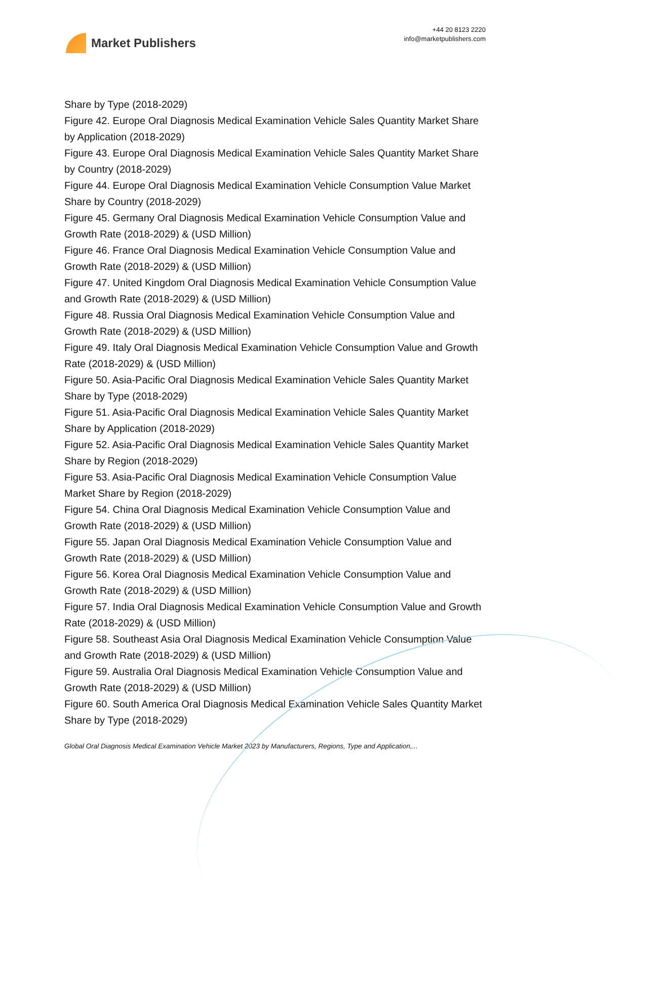Market Publishers
+44 20 8123 2220
info@marketpublishers.com
Share by Type (2018-2029)
Figure 42. Europe Oral Diagnosis Medical Examination Vehicle Sales Quantity Market Share by Application (2018-2029)
Figure 43. Europe Oral Diagnosis Medical Examination Vehicle Sales Quantity Market Share by Country (2018-2029)
Figure 44. Europe Oral Diagnosis Medical Examination Vehicle Consumption Value Market Share by Country (2018-2029)
Figure 45. Germany Oral Diagnosis Medical Examination Vehicle Consumption Value and Growth Rate (2018-2029) & (USD Million)
Figure 46. France Oral Diagnosis Medical Examination Vehicle Consumption Value and Growth Rate (2018-2029) & (USD Million)
Figure 47. United Kingdom Oral Diagnosis Medical Examination Vehicle Consumption Value and Growth Rate (2018-2029) & (USD Million)
Figure 48. Russia Oral Diagnosis Medical Examination Vehicle Consumption Value and Growth Rate (2018-2029) & (USD Million)
Figure 49. Italy Oral Diagnosis Medical Examination Vehicle Consumption Value and Growth Rate (2018-2029) & (USD Million)
Figure 50. Asia-Pacific Oral Diagnosis Medical Examination Vehicle Sales Quantity Market Share by Type (2018-2029)
Figure 51. Asia-Pacific Oral Diagnosis Medical Examination Vehicle Sales Quantity Market Share by Application (2018-2029)
Figure 52. Asia-Pacific Oral Diagnosis Medical Examination Vehicle Sales Quantity Market Share by Region (2018-2029)
Figure 53. Asia-Pacific Oral Diagnosis Medical Examination Vehicle Consumption Value Market Share by Region (2018-2029)
Figure 54. China Oral Diagnosis Medical Examination Vehicle Consumption Value and Growth Rate (2018-2029) & (USD Million)
Figure 55. Japan Oral Diagnosis Medical Examination Vehicle Consumption Value and Growth Rate (2018-2029) & (USD Million)
Figure 56. Korea Oral Diagnosis Medical Examination Vehicle Consumption Value and Growth Rate (2018-2029) & (USD Million)
Figure 57. India Oral Diagnosis Medical Examination Vehicle Consumption Value and Growth Rate (2018-2029) & (USD Million)
Figure 58. Southeast Asia Oral Diagnosis Medical Examination Vehicle Consumption Value and Growth Rate (2018-2029) & (USD Million)
Figure 59. Australia Oral Diagnosis Medical Examination Vehicle Consumption Value and Growth Rate (2018-2029) & (USD Million)
Figure 60. South America Oral Diagnosis Medical Examination Vehicle Sales Quantity Market Share by Type (2018-2029)
Global Oral Diagnosis Medical Examination Vehicle Market 2023 by Manufacturers, Regions, Type and Application,...